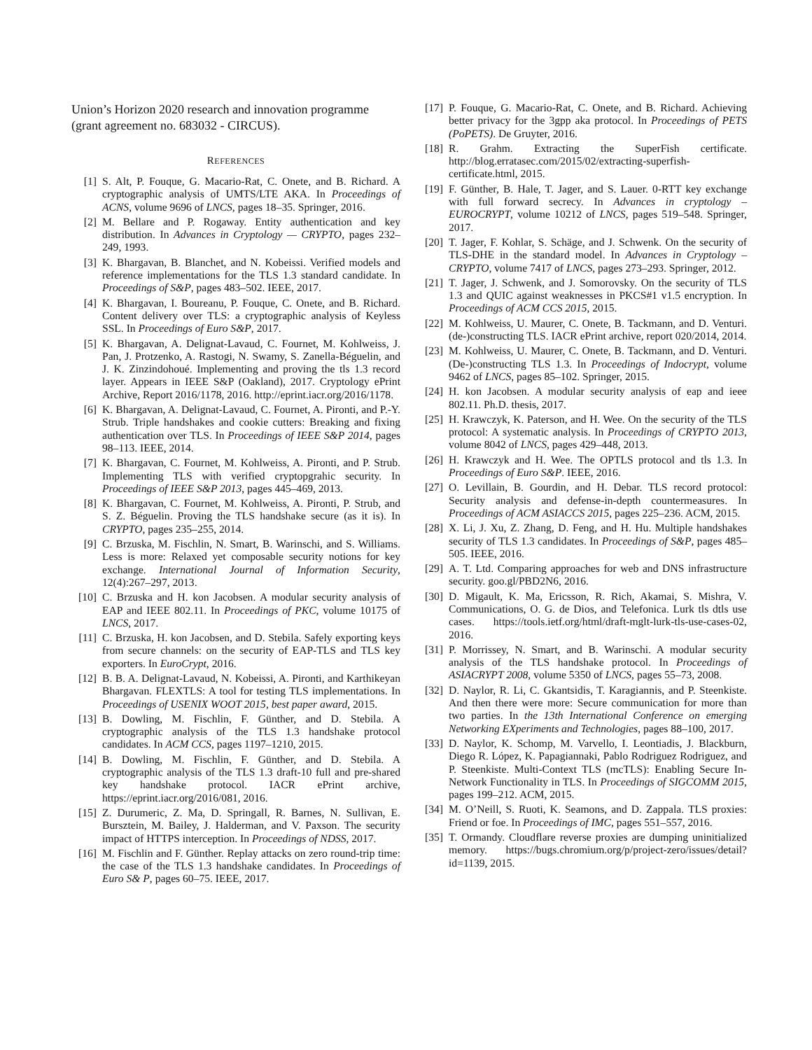Union’s Horizon 2020 research and innovation programme (grant agreement no. 683032 - CIRCUS).
REFERENCES
[1] S. Alt, P. Fouque, G. Macario-Rat, C. Onete, and B. Richard. A cryptographic analysis of UMTS/LTE AKA. In Proceedings of ACNS, volume 9696 of LNCS, pages 18–35. Springer, 2016.
[2] M. Bellare and P. Rogaway. Entity authentication and key distribution. In Advances in Cryptology — CRYPTO, pages 232–249, 1993.
[3] K. Bhargavan, B. Blanchet, and N. Kobeissi. Verified models and reference implementations for the TLS 1.3 standard candidate. In Proceedings of S&P, pages 483–502. IEEE, 2017.
[4] K. Bhargavan, I. Boureanu, P. Fouque, C. Onete, and B. Richard. Content delivery over TLS: a cryptographic analysis of Keyless SSL. In Proceedings of Euro S&P, 2017.
[5] K. Bhargavan, A. Delignat-Lavaud, C. Fournet, M. Kohlweiss, J. Pan, J. Protzenko, A. Rastogi, N. Swamy, S. Zanella-Béguelin, and J. K. Zinzindohoué. Implementing and proving the tls 1.3 record layer. Appears in IEEE S&P (Oakland), 2017. Cryptology ePrint Archive, Report 2016/1178, 2016. http://eprint.iacr.org/2016/1178.
[6] K. Bhargavan, A. Delignat-Lavaud, C. Fournet, A. Pironti, and P.-Y. Strub. Triple handshakes and cookie cutters: Breaking and fixing authentication over TLS. In Proceedings of IEEE S&P 2014, pages 98–113. IEEE, 2014.
[7] K. Bhargavan, C. Fournet, M. Kohlweiss, A. Pironti, and P. Strub. Implementing TLS with verified cryptopgrahic security. In Proceedings of IEEE S&P 2013, pages 445–469, 2013.
[8] K. Bhargavan, C. Fournet, M. Kohlweiss, A. Pironti, P. Strub, and S. Z. Béguelin. Proving the TLS handshake secure (as it is). In CRYPTO, pages 235–255, 2014.
[9] C. Brzuska, M. Fischlin, N. Smart, B. Warinschi, and S. Williams. Less is more: Relaxed yet composable security notions for key exchange. International Journal of Information Security, 12(4):267–297, 2013.
[10] C. Brzuska and H. kon Jacobsen. A modular security analysis of EAP and IEEE 802.11. In Proceedings of PKC, volume 10175 of LNCS, 2017.
[11] C. Brzuska, H. kon Jacobsen, and D. Stebila. Safely exporting keys from secure channels: on the security of EAP-TLS and TLS key exporters. In EuroCrypt, 2016.
[12] B. B. A. Delignat-Lavaud, N. Kobeissi, A. Pironti, and Karthikeyan Bhargavan. FLEXTLS: A tool for testing TLS implementations. In Proceedings of USENIX WOOT 2015, best paper award, 2015.
[13] B. Dowling, M. Fischlin, F. Günther, and D. Stebila. A cryptographic analysis of the TLS 1.3 handshake protocol candidates. In ACM CCS, pages 1197–1210, 2015.
[14] B. Dowling, M. Fischlin, F. Günther, and D. Stebila. A cryptographic analysis of the TLS 1.3 draft-10 full and pre-shared key handshake protocol. IACR ePrint archive, https://eprint.iacr.org/2016/081, 2016.
[15] Z. Durumeric, Z. Ma, D. Springall, R. Barnes, N. Sullivan, E. Bursztein, M. Bailey, J. Halderman, and V. Paxson. The security impact of HTTPS interception. In Proceedings of NDSS, 2017.
[16] M. Fischlin and F. Günther. Replay attacks on zero round-trip time: the case of the TLS 1.3 handshake candidates. In Proceedings of Euro S& P, pages 60–75. IEEE, 2017.
[17] P. Fouque, G. Macario-Rat, C. Onete, and B. Richard. Achieving better privacy for the 3gpp aka protocol. In Proceedings of PETS (PoPETS). De Gruyter, 2016.
[18] R. Grahm. Extracting the SuperFish certificate. http://blog.erratasec.com/2015/02/extracting-superfish-certificate.html, 2015.
[19] F. Günther, B. Hale, T. Jager, and S. Lauer. 0-RTT key exchange with full forward secrecy. In Advances in cryptology – EUROCRYPT, volume 10212 of LNCS, pages 519–548. Springer, 2017.
[20] T. Jager, F. Kohlar, S. Schäge, and J. Schwenk. On the security of TLS-DHE in the standard model. In Advances in Cryptology – CRYPTO, volume 7417 of LNCS, pages 273–293. Springer, 2012.
[21] T. Jager, J. Schwenk, and J. Somorovsky. On the security of TLS 1.3 and QUIC against weaknesses in PKCS#1 v1.5 encryption. In Proceedings of ACM CCS 2015, 2015.
[22] M. Kohlweiss, U. Maurer, C. Onete, B. Tackmann, and D. Venturi. (de-)constructing TLS. IACR ePrint archive, report 020/2014, 2014.
[23] M. Kohlweiss, U. Maurer, C. Onete, B. Tackmann, and D. Venturi. (De-)constructing TLS 1.3. In Proceedings of Indocrypt, volume 9462 of LNCS, pages 85–102. Springer, 2015.
[24] H. kon Jacobsen. A modular security analysis of eap and ieee 802.11. Ph.D. thesis, 2017.
[25] H. Krawczyk, K. Paterson, and H. Wee. On the security of the TLS protocol: A systematic analysis. In Proceedings of CRYPTO 2013, volume 8042 of LNCS, pages 429–448, 2013.
[26] H. Krawczyk and H. Wee. The OPTLS protocol and tls 1.3. In Proceedings of Euro S&P. IEEE, 2016.
[27] O. Levillain, B. Gourdin, and H. Debar. TLS record protocol: Security analysis and defense-in-depth countermeasures. In Proceedings of ACM ASIACCS 2015, pages 225–236. ACM, 2015.
[28] X. Li, J. Xu, Z. Zhang, D. Feng, and H. Hu. Multiple handshakes security of TLS 1.3 candidates. In Proceedings of S&P, pages 485–505. IEEE, 2016.
[29] A. T. Ltd. Comparing approaches for web and DNS infrastructure security. goo.gl/PBD2N6, 2016.
[30] D. Migault, K. Ma, Ericsson, R. Rich, Akamai, S. Mishra, V. Communications, O. G. de Dios, and Telefonica. Lurk tls dtls use cases. https://tools.ietf.org/html/draft-mglt-lurk-tls-use-cases-02, 2016.
[31] P. Morrissey, N. Smart, and B. Warinschi. A modular security analysis of the TLS handshake protocol. In Proceedings of ASIACRYPT 2008, volume 5350 of LNCS, pages 55–73, 2008.
[32] D. Naylor, R. Li, C. Gkantsidis, T. Karagiannis, and P. Steenkiste. And then there were more: Secure communication for more than two parties. In the 13th International Conference on emerging Networking EXperiments and Technologies, pages 88–100, 2017.
[33] D. Naylor, K. Schomp, M. Varvello, I. Leontiadis, J. Blackburn, Diego R. López, K. Papagiannaki, Pablo Rodriguez Rodriguez, and P. Steenkiste. Multi-Context TLS (mcTLS): Enabling Secure In-Network Functionality in TLS. In Proceedings of SIGCOMM 2015, pages 199–212. ACM, 2015.
[34] M. O’Neill, S. Ruoti, K. Seamons, and D. Zappala. TLS proxies: Friend or foe. In Proceedings of IMC, pages 551–557, 2016.
[35] T. Ormandy. Cloudflare reverse proxies are dumping uninitialized memory. https://bugs.chromium.org/p/project-zero/issues/detail?id=1139, 2015.